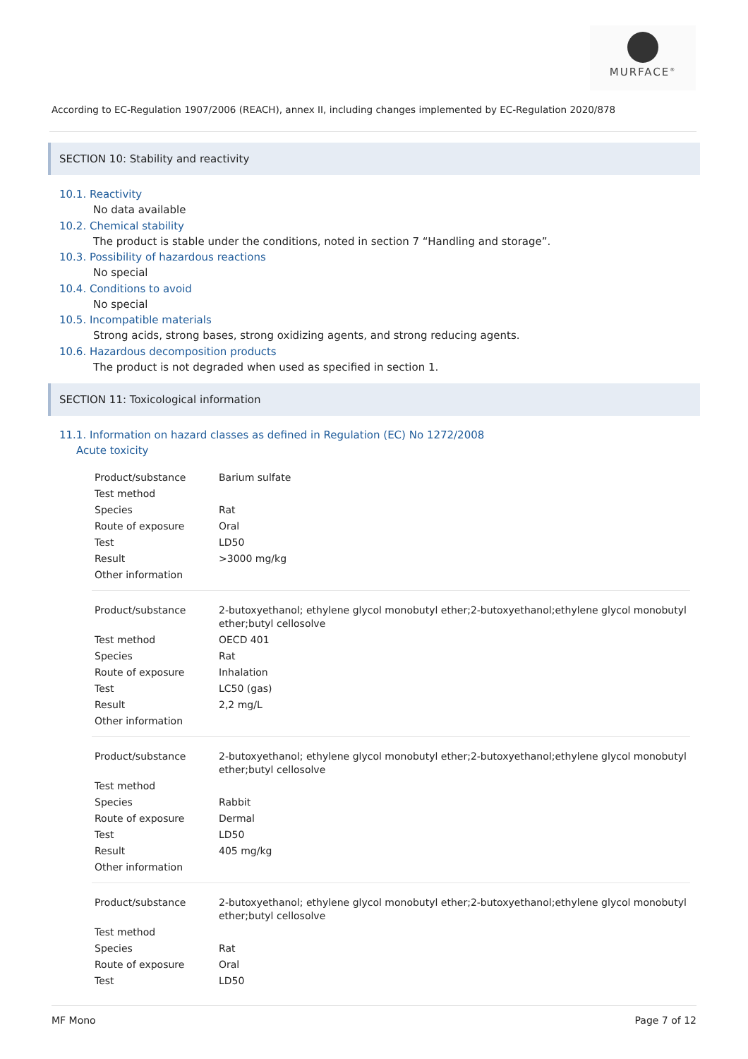MURFACE<sup>®</sup>
According to EC-Regulation 1907/2006 (REACH), annex II, including changes implemented by EC-Regulation 2020/878
SECTION 10: Stability and reactivity
10.1. Reactivity
No data available
10.2. Chemical stability
The product is stable under the conditions, noted in section 7 “Handling and storage”.
10.3. Possibility of hazardous reactions
No special
10.4. Conditions to avoid
No special
10.5. Incompatible materials
Strong acids, strong bases, strong oxidizing agents, and strong reducing agents.
10.6. Hazardous decomposition products
The product is not degraded when used as specified in section 1.
SECTION 11: Toxicological information
11.1. Information on hazard classes as defined in Regulation (EC) No 1272/2008
Acute toxicity
| Product/substance | Barium sulfate |
| Test method | |
| Species | Rat |
| Route of exposure | Oral |
| Test | LD50 |
| Result | >3000 mg/kg |
| Other information | |
| Product/substance | 2-butoxyethanol; ethylene glycol monobutyl ether;2-butoxyethanol;ethylene glycol monobutyl ether;butyl cellosolve |
| Test method | OECD 401 |
| Species | Rat |
| Route of exposure | Inhalation |
| Test | LC50 (gas) |
| Result | 2,2 mg/L |
| Other information | |
| Product/substance | 2-butoxyethanol; ethylene glycol monobutyl ether;2-butoxyethanol;ethylene glycol monobutyl ether;butyl cellosolve |
| Test method | |
| Species | Rabbit |
| Route of exposure | Dermal |
| Test | LD50 |
| Result | 405 mg/kg |
| Other information | |
| Product/substance | 2-butoxyethanol; ethylene glycol monobutyl ether;2-butoxyethanol;ethylene glycol monobutyl ether;butyl cellosolve |
| Test method | |
| Species | Rat |
| Route of exposure | Oral |
| Test | LD50 |
MF Mono Page 7 of 12